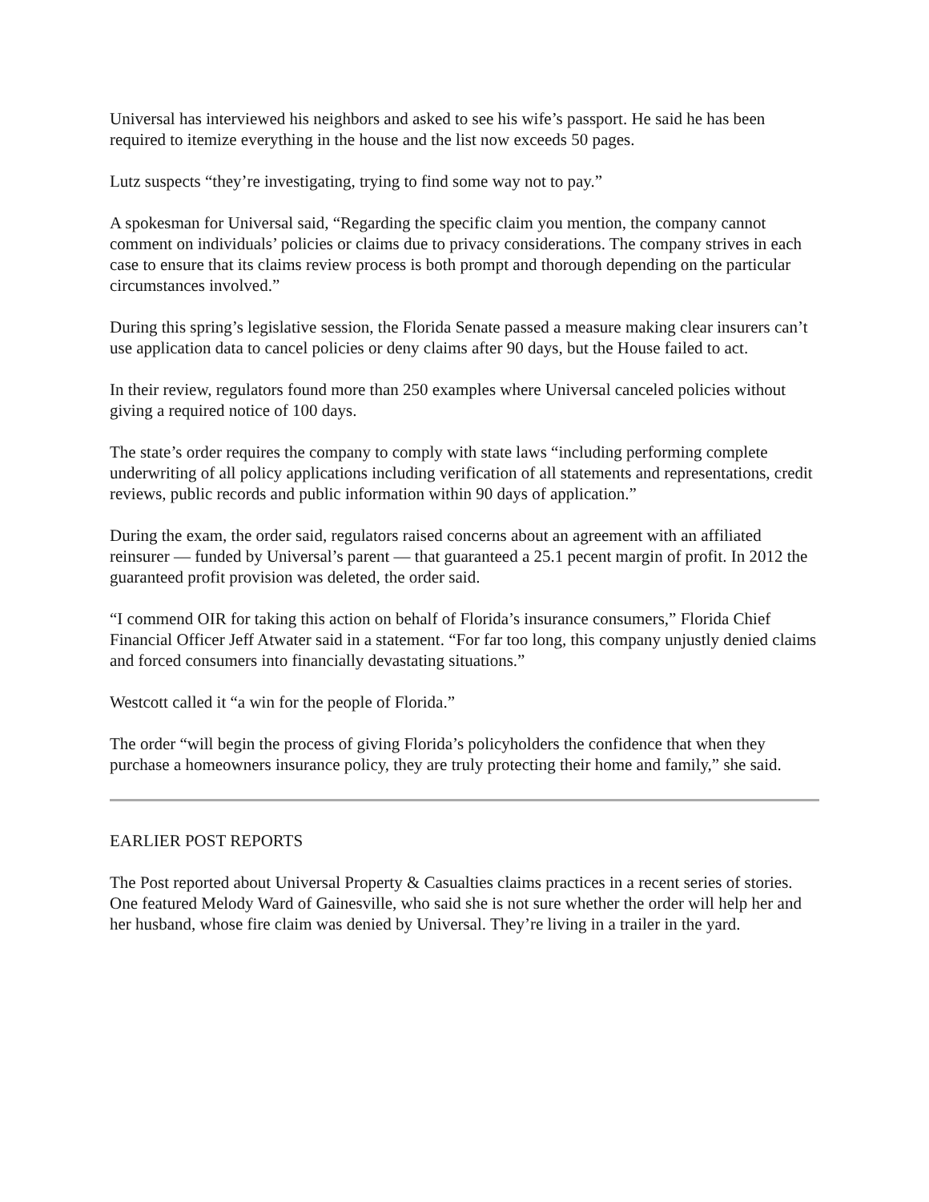Universal has interviewed his neighbors and asked to see his wife’s passport. He said he has been required to itemize everything in the house and the list now exceeds 50 pages.
Lutz suspects “they’re investigating, trying to find some way not to pay.”
A spokesman for Universal said, “Regarding the specific claim you mention, the company cannot comment on individuals’ policies or claims due to privacy considerations. The company strives in each case to ensure that its claims review process is both prompt and thorough depending on the particular circumstances involved.”
During this spring’s legislative session, the Florida Senate passed a measure making clear insurers can’t use application data to cancel policies or deny claims after 90 days, but the House failed to act.
In their review, regulators found more than 250 examples where Universal canceled policies without giving a required notice of 100 days.
The state’s order requires the company to comply with state laws “including performing complete underwriting of all policy applications including verification of all statements and representations, credit reviews, public records and public information within 90 days of application.”
During the exam, the order said, regulators raised concerns about an agreement with an affiliated reinsurer — funded by Universal’s parent — that guaranteed a 25.1 pecent margin of profit. In 2012 the guaranteed profit provision was deleted, the order said.
“I commend OIR for taking this action on behalf of Florida’s insurance consumers,” Florida Chief Financial Officer Jeff Atwater said in a statement. “For far too long, this company unjustly denied claims and forced consumers into financially devastating situations.”
Westcott called it “a win for the people of Florida.”
The order “will begin the process of giving Florida’s policyholders the confidence that when they purchase a homeowners insurance policy, they are truly protecting their home and family,” she said.
EARLIER POST REPORTS
The Post reported about Universal Property & Casualties claims practices in a recent series of stories. One featured Melody Ward of Gainesville, who said she is not sure whether the order will help her and her husband, whose fire claim was denied by Universal. They’re living in a trailer in the yard.